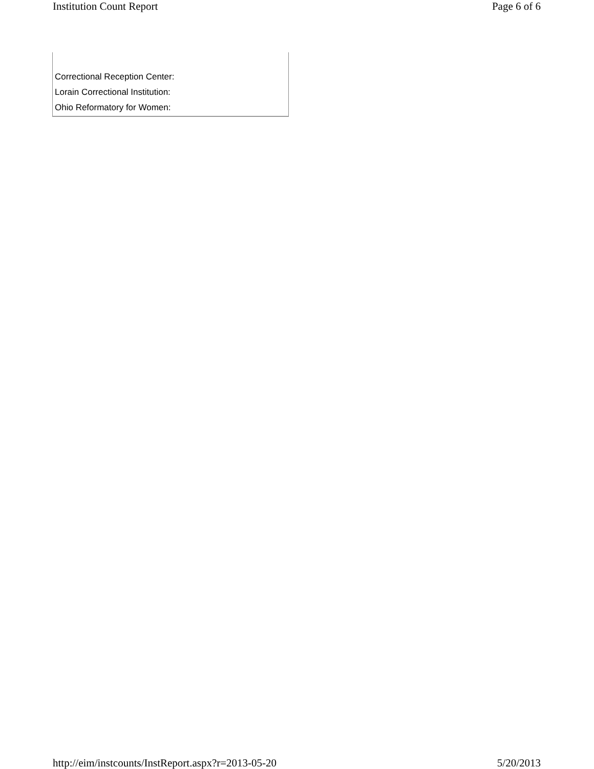Institution Count Report Page 6 of 6
| Correctional Reception Center: |
| Lorain Correctional Institution: |
| Ohio Reformatory for Women: |
http://eim/instcounts/InstReport.aspx?r=2013-05-20 5/20/2013